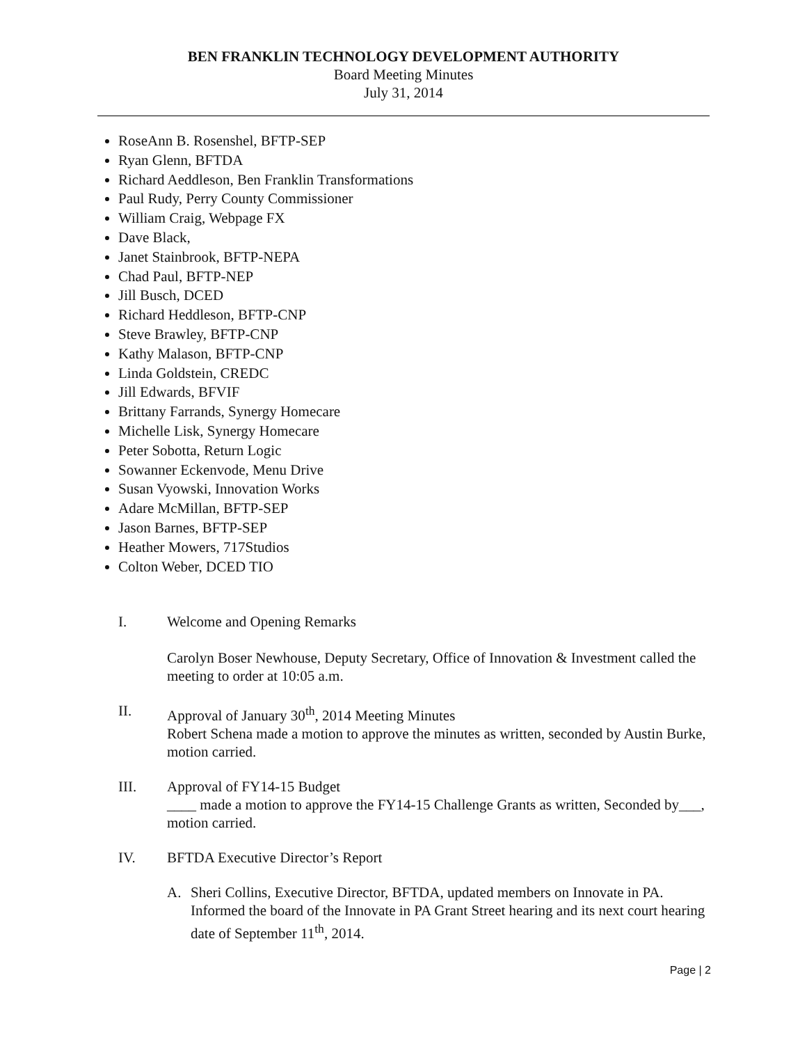BEN FRANKLIN TECHNOLOGY DEVELOPMENT AUTHORITY
Board Meeting Minutes
July 31, 2014
RoseAnn B. Rosenshel, BFTP-SEP
Ryan Glenn, BFTDA
Richard Aeddleson, Ben Franklin Transformations
Paul Rudy, Perry County Commissioner
William Craig, Webpage FX
Dave Black,
Janet Stainbrook, BFTP-NEPA
Chad Paul, BFTP-NEP
Jill Busch, DCED
Richard Heddleson, BFTP-CNP
Steve Brawley, BFTP-CNP
Kathy Malason, BFTP-CNP
Linda Goldstein, CREDC
Jill Edwards, BFVIF
Brittany Farrands, Synergy Homecare
Michelle Lisk, Synergy Homecare
Peter Sobotta, Return Logic
Sowanner Eckenvode, Menu Drive
Susan Vyowski, Innovation Works
Adare McMillan, BFTP-SEP
Jason Barnes, BFTP-SEP
Heather Mowers, 717Studios
Colton Weber, DCED TIO
I. Welcome and Opening Remarks
Carolyn Boser Newhouse, Deputy Secretary, Office of Innovation & Investment called the meeting to order at 10:05 a.m.
II. Approval of January 30<sup>th</sup>, 2014 Meeting Minutes
Robert Schena made a motion to approve the minutes as written, seconded by Austin Burke, motion carried.
III. Approval of FY14-15 Budget
____ made a motion to approve the FY14-15 Challenge Grants as written, Seconded by___, motion carried.
IV. BFTDA Executive Director’s Report
A. Sheri Collins, Executive Director, BFTDA, updated members on Innovate in PA. Informed the board of the Innovate in PA Grant Street hearing and its next court hearing date of September 11<sup>th</sup>, 2014.
Page | 2